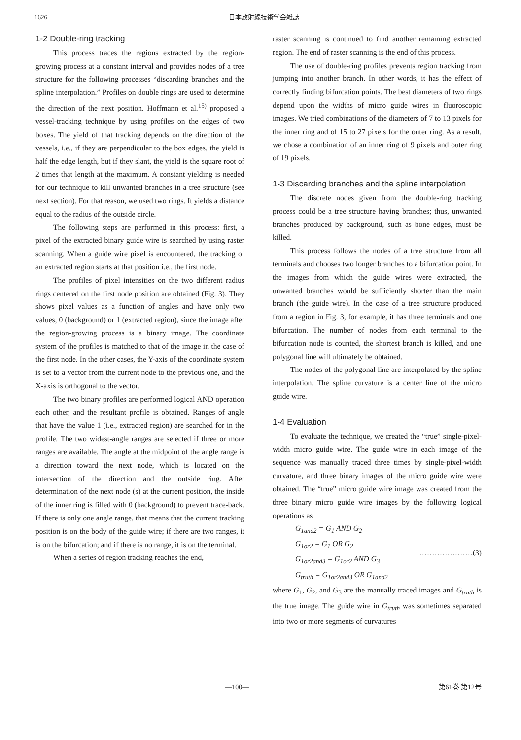1626 日本放射線技術学会雑誌
1-2 Double-ring tracking
This process traces the regions extracted by the region-growing process at a constant interval and provides nodes of a tree structure for the following processes “discarding branches and the spline interpolation.” Profiles on double rings are used to determine the direction of the next position. Hoffmann et al.<sup>15)</sup> proposed a vessel-tracking technique by using profiles on the edges of two boxes. The yield of that tracking depends on the direction of the vessels, i.e., if they are perpendicular to the box edges, the yield is half the edge length, but if they slant, the yield is the square root of 2 times that length at the maximum. A constant yielding is needed for our technique to kill unwanted branches in a tree structure (see next section). For that reason, we used two rings. It yields a distance equal to the radius of the outside circle.
The following steps are performed in this process: first, a pixel of the extracted binary guide wire is searched by using raster scanning. When a guide wire pixel is encountered, the tracking of an extracted region starts at that position i.e., the first node.
The profiles of pixel intensities on the two different radius rings centered on the first node position are obtained (Fig. 3). They shows pixel values as a function of angles and have only two values, 0 (background) or 1 (extracted region), since the image after the region-growing process is a binary image. The coordinate system of the profiles is matched to that of the image in the case of the first node. In the other cases, the Y-axis of the coordinate system is set to a vector from the current node to the previous one, and the X-axis is orthogonal to the vector.
The two binary profiles are performed logical AND operation each other, and the resultant profile is obtained. Ranges of angle that have the value 1 (i.e., extracted region) are searched for in the profile. The two widest-angle ranges are selected if three or more ranges are available. The angle at the midpoint of the angle range is a direction toward the next node, which is located on the intersection of the direction and the outside ring. After determination of the next node (s) at the current position, the inside of the inner ring is filled with 0 (background) to prevent trace-back. If there is only one angle range, that means that the current tracking position is on the body of the guide wire; if there are two ranges, it is on the bifurcation; and if there is no range, it is on the terminal.
When a series of region tracking reaches the end,
raster scanning is continued to find another remaining extracted region. The end of raster scanning is the end of this process.
The use of double-ring profiles prevents region tracking from jumping into another branch. In other words, it has the effect of correctly finding bifurcation points. The best diameters of two rings depend upon the widths of micro guide wires in fluoroscopic images. We tried combinations of the diameters of 7 to 13 pixels for the inner ring and of 15 to 27 pixels for the outer ring. As a result, we chose a combination of an inner ring of 9 pixels and outer ring of 19 pixels.
1-3 Discarding branches and the spline interpolation
The discrete nodes given from the double-ring tracking process could be a tree structure having branches; thus, unwanted branches produced by background, such as bone edges, must be killed.
This process follows the nodes of a tree structure from all terminals and chooses two longer branches to a bifurcation point. In the images from which the guide wires were extracted, the unwanted branches would be sufficiently shorter than the main branch (the guide wire). In the case of a tree structure produced from a region in Fig. 3, for example, it has three terminals and one bifurcation. The number of nodes from each terminal to the bifurcation node is counted, the shortest branch is killed, and one polygonal line will ultimately be obtained.
The nodes of the polygonal line are interpolated by the spline interpolation. The spline curvature is a center line of the micro guide wire.
1-4 Evaluation
To evaluate the technique, we created the “true” single-pixel-width micro guide wire. The guide wire in each image of the sequence was manually traced three times by single-pixel-width curvature, and three binary images of the micro guide wire were obtained. The “true” micro guide wire image was created from the three binary micro guide wire images by the following logical operations as
G<sub>1and2</sub> = G<sub>1</sub> AND G<sub>2</sub>
G<sub>1or2</sub> = G<sub>1</sub> OR G<sub>2</sub>
G<sub>1or2and3</sub> = G<sub>1or2</sub> AND G<sub>3</sub>
G<sub>truth</sub> = G<sub>1or2and3</sub> OR G<sub>1and2</sub>
…………………(3)
where G<sub>1</sub>, G<sub>2</sub>, and G<sub>3</sub> are the manually traced images and G<sub>truth</sub> is the true image. The guide wire in G<sub>truth</sub> was sometimes separated into two or more segments of curvatures
—100— 第61巻 第12号